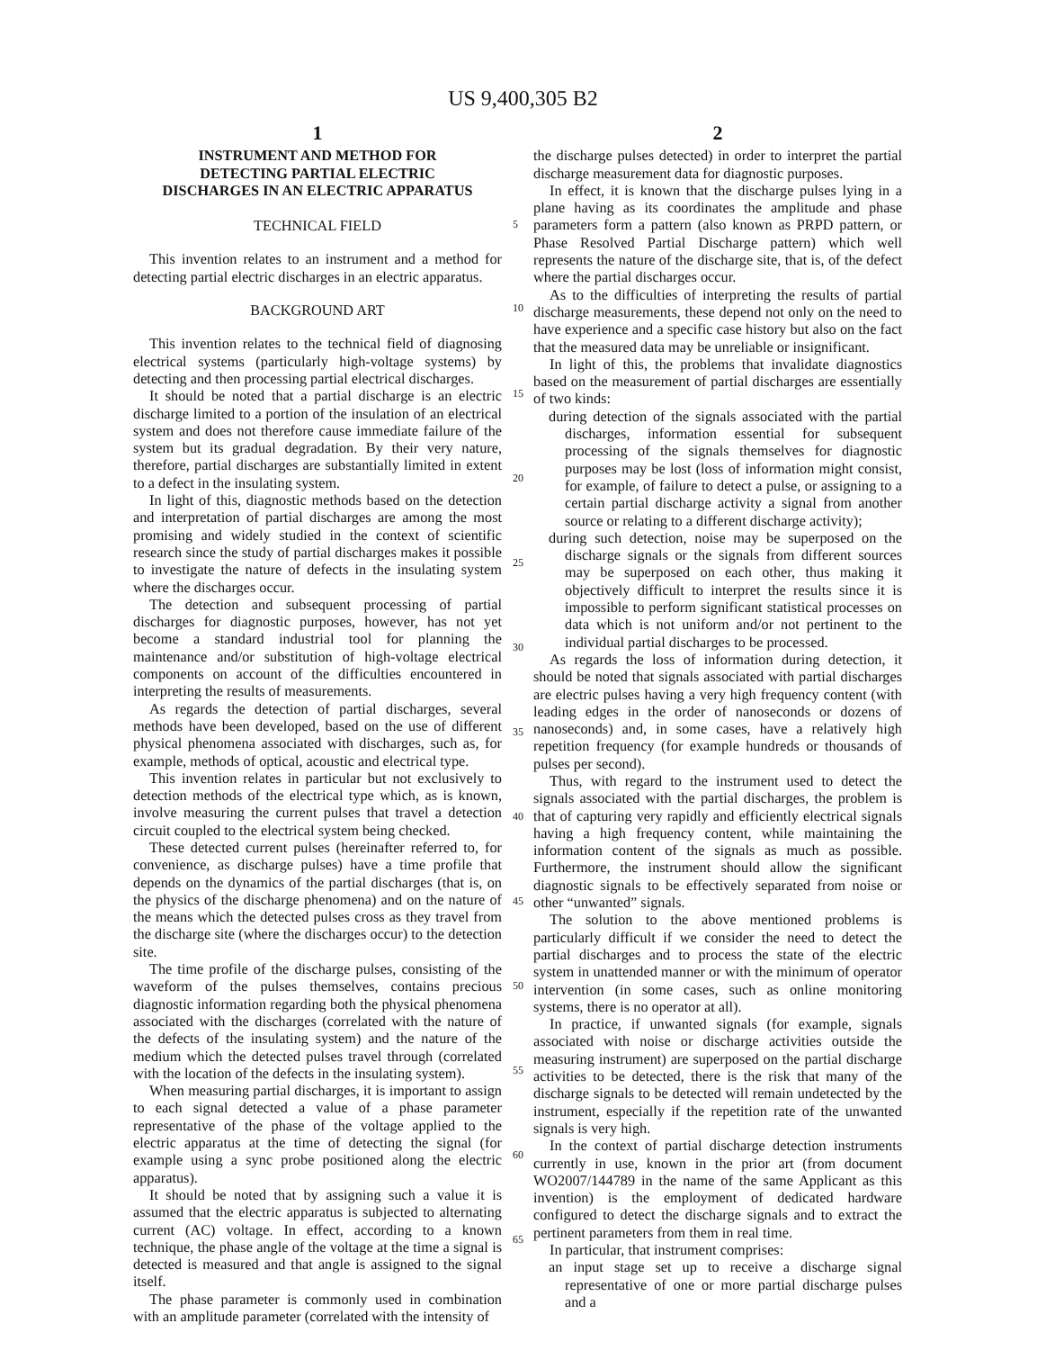US 9,400,305 B2
1
INSTRUMENT AND METHOD FOR
DETECTING PARTIAL ELECTRIC
DISCHARGES IN AN ELECTRIC APPARATUS
TECHNICAL FIELD
This invention relates to an instrument and a method for detecting partial electric discharges in an electric apparatus.
BACKGROUND ART
This invention relates to the technical field of diagnosing electrical systems (particularly high-voltage systems) by detecting and then processing partial electrical discharges.
It should be noted that a partial discharge is an electric discharge limited to a portion of the insulation of an electrical system and does not therefore cause immediate failure of the system but its gradual degradation. By their very nature, therefore, partial discharges are substantially limited in extent to a defect in the insulating system.
In light of this, diagnostic methods based on the detection and interpretation of partial discharges are among the most promising and widely studied in the context of scientific research since the study of partial discharges makes it possible to investigate the nature of defects in the insulating system where the discharges occur.
The detection and subsequent processing of partial discharges for diagnostic purposes, however, has not yet become a standard industrial tool for planning the maintenance and/or substitution of high-voltage electrical components on account of the difficulties encountered in interpreting the results of measurements.
As regards the detection of partial discharges, several methods have been developed, based on the use of different physical phenomena associated with discharges, such as, for example, methods of optical, acoustic and electrical type.
This invention relates in particular but not exclusively to detection methods of the electrical type which, as is known, involve measuring the current pulses that travel a detection circuit coupled to the electrical system being checked.
These detected current pulses (hereinafter referred to, for convenience, as discharge pulses) have a time profile that depends on the dynamics of the partial discharges (that is, on the physics of the discharge phenomena) and on the nature of the means which the detected pulses cross as they travel from the discharge site (where the discharges occur) to the detection site.
The time profile of the discharge pulses, consisting of the waveform of the pulses themselves, contains precious diagnostic information regarding both the physical phenomena associated with the discharges (correlated with the nature of the defects of the insulating system) and the nature of the medium which the detected pulses travel through (correlated with the location of the defects in the insulating system).
When measuring partial discharges, it is important to assign to each signal detected a value of a phase parameter representative of the phase of the voltage applied to the electric apparatus at the time of detecting the signal (for example using a sync probe positioned along the electric apparatus).
It should be noted that by assigning such a value it is assumed that the electric apparatus is subjected to alternating current (AC) voltage. In effect, according to a known technique, the phase angle of the voltage at the time a signal is detected is measured and that angle is assigned to the signal itself.
The phase parameter is commonly used in combination with an amplitude parameter (correlated with the intensity of
2
the discharge pulses detected) in order to interpret the partial discharge measurement data for diagnostic purposes.
In effect, it is known that the discharge pulses lying in a plane having as its coordinates the amplitude and phase parameters form a pattern (also known as PRPD pattern, or Phase Resolved Partial Discharge pattern) which well represents the nature of the discharge site, that is, of the defect where the partial discharges occur.
As to the difficulties of interpreting the results of partial discharge measurements, these depend not only on the need to have experience and a specific case history but also on the fact that the measured data may be unreliable or insignificant.
In light of this, the problems that invalidate diagnostics based on the measurement of partial discharges are essentially of two kinds:
during detection of the signals associated with the partial discharges, information essential for subsequent processing of the signals themselves for diagnostic purposes may be lost (loss of information might consist, for example, of failure to detect a pulse, or assigning to a certain partial discharge activity a signal from another source or relating to a different discharge activity);
during such detection, noise may be superposed on the discharge signals or the signals from different sources may be superposed on each other, thus making it objectively difficult to interpret the results since it is impossible to perform significant statistical processes on data which is not uniform and/or not pertinent to the individual partial discharges to be processed.
As regards the loss of information during detection, it should be noted that signals associated with partial discharges are electric pulses having a very high frequency content (with leading edges in the order of nanoseconds or dozens of nanoseconds) and, in some cases, have a relatively high repetition frequency (for example hundreds or thousands of pulses per second).
Thus, with regard to the instrument used to detect the signals associated with the partial discharges, the problem is that of capturing very rapidly and efficiently electrical signals having a high frequency content, while maintaining the information content of the signals as much as possible. Furthermore, the instrument should allow the significant diagnostic signals to be effectively separated from noise or other “unwanted” signals.
The solution to the above mentioned problems is particularly difficult if we consider the need to detect the partial discharges and to process the state of the electric system in unattended manner or with the minimum of operator intervention (in some cases, such as online monitoring systems, there is no operator at all).
In practice, if unwanted signals (for example, signals associated with noise or discharge activities outside the measuring instrument) are superposed on the partial discharge activities to be detected, there is the risk that many of the discharge signals to be detected will remain undetected by the instrument, especially if the repetition rate of the unwanted signals is very high.
In the context of partial discharge detection instruments currently in use, known in the prior art (from document WO2007/144789 in the name of the same Applicant as this invention) is the employment of dedicated hardware configured to detect the discharge signals and to extract the pertinent parameters from them in real time.
In particular, that instrument comprises:
an input stage set up to receive a discharge signal representative of one or more partial discharge pulses and a
5
10
15
20
25
30
35
40
45
50
55
60
65